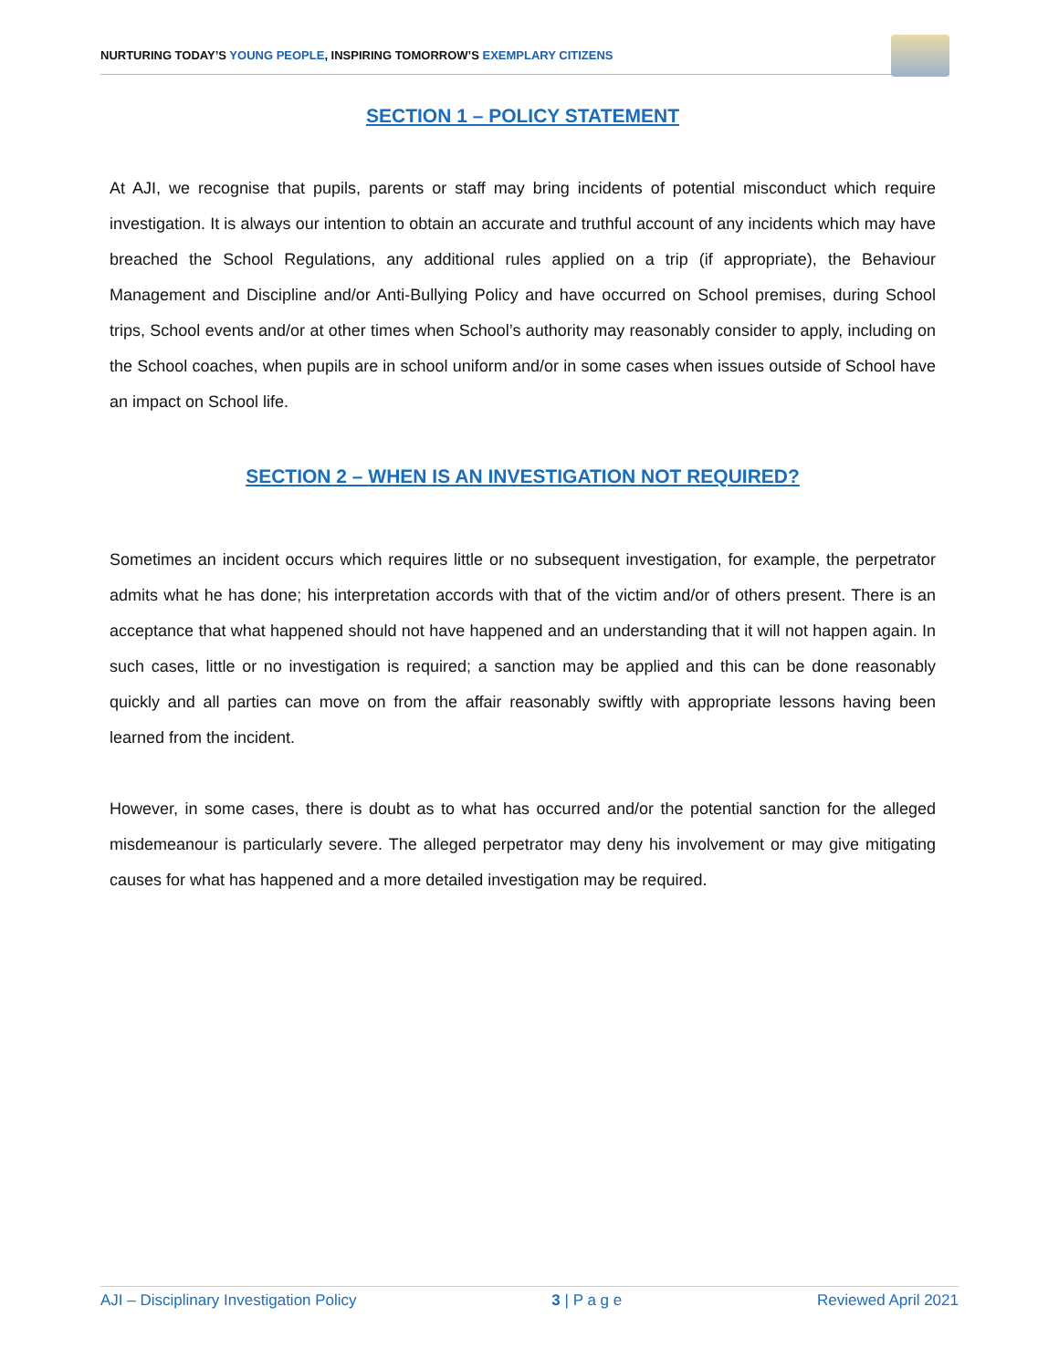NURTURING TODAY’S YOUNG PEOPLE, INSPIRING TOMORROW’S EXEMPLARY CITIZENS
SECTION 1 – POLICY STATEMENT
At AJI, we recognise that pupils, parents or staff may bring incidents of potential misconduct which require investigation. It is always our intention to obtain an accurate and truthful account of any incidents which may have breached the School Regulations, any additional rules applied on a trip (if appropriate), the Behaviour Management and Discipline and/or Anti-Bullying Policy and have occurred on School premises, during School trips, School events and/or at other times when School’s authority may reasonably consider to apply, including on the School coaches, when pupils are in school uniform and/or in some cases when issues outside of School have an impact on School life.
SECTION 2 – WHEN IS AN INVESTIGATION NOT REQUIRED?
Sometimes an incident occurs which requires little or no subsequent investigation, for example, the perpetrator admits what he has done; his interpretation accords with that of the victim and/or of others present. There is an acceptance that what happened should not have happened and an understanding that it will not happen again. In such cases, little or no investigation is required; a sanction may be applied and this can be done reasonably quickly and all parties can move on from the affair reasonably swiftly with appropriate lessons having been learned from the incident.
However, in some cases, there is doubt as to what has occurred and/or the potential sanction for the alleged misdemeanour is particularly severe. The alleged perpetrator may deny his involvement or may give mitigating causes for what has happened and a more detailed investigation may be required.
AJI – Disciplinary Investigation Policy 3 | P a g e Reviewed April 2021